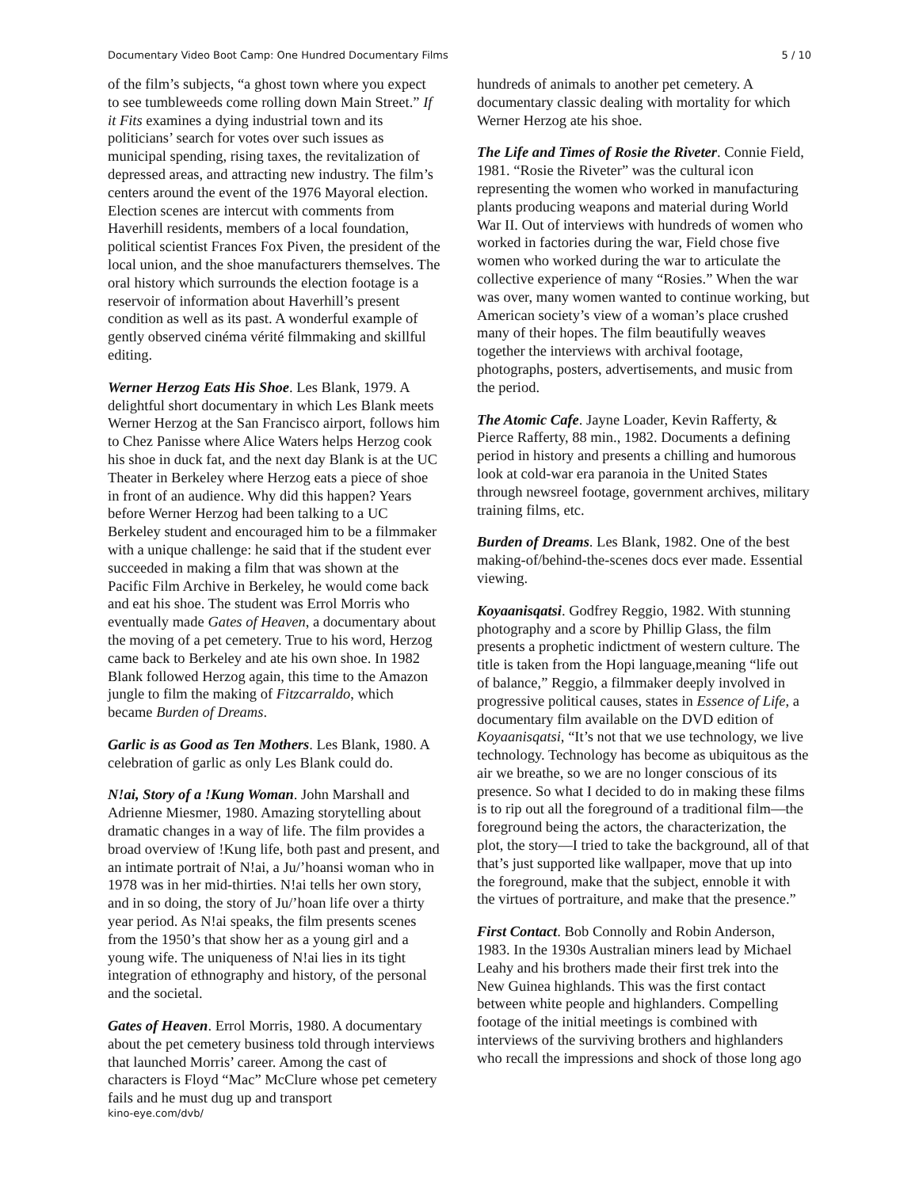Documentary Video Boot Camp: One Hundred Documentary Films 5 / 10
of the film’s subjects, “a ghost town where you expect to see tumbleweeds come rolling down Main Street.” If it Fits examines a dying industrial town and its politicians’ search for votes over such issues as municipal spending, rising taxes, the revitalization of depressed areas, and attracting new industry. The film’s centers around the event of the 1976 Mayoral election. Election scenes are intercut with comments from Haverhill residents, members of a local foundation, political scientist Frances Fox Piven, the president of the local union, and the shoe manufacturers themselves. The oral history which surrounds the election footage is a reservoir of information about Haverhill’s present condition as well as its past. A wonderful example of gently observed cinéma vérité filmmaking and skillful editing.
Werner Herzog Eats His Shoe. Les Blank, 1979. A delightful short documentary in which Les Blank meets Werner Herzog at the San Francisco airport, follows him to Chez Panisse where Alice Waters helps Herzog cook his shoe in duck fat, and the next day Blank is at the UC Theater in Berkeley where Herzog eats a piece of shoe in front of an audience. Why did this happen? Years before Werner Herzog had been talking to a UC Berkeley student and encouraged him to be a filmmaker with a unique challenge: he said that if the student ever succeeded in making a film that was shown at the Pacific Film Archive in Berkeley, he would come back and eat his shoe. The student was Errol Morris who eventually made Gates of Heaven, a documentary about the moving of a pet cemetery. True to his word, Herzog came back to Berkeley and ate his own shoe. In 1982 Blank followed Herzog again, this time to the Amazon jungle to film the making of Fitzcarraldo, which became Burden of Dreams.
Garlic is as Good as Ten Mothers. Les Blank, 1980. A celebration of garlic as only Les Blank could do.
N!ai, Story of a !Kung Woman. John Marshall and Adrienne Miesmer, 1980. Amazing storytelling about dramatic changes in a way of life. The film provides a broad overview of !Kung life, both past and present, and an intimate portrait of N!ai, a Ju/’hoansi woman who in 1978 was in her mid-thirties. N!ai tells her own story, and in so doing, the story of Ju/’hoan life over a thirty year period. As N!ai speaks, the film presents scenes from the 1950’s that show her as a young girl and a young wife. The uniqueness of N!ai lies in its tight integration of ethnography and history, of the personal and the societal.
Gates of Heaven. Errol Morris, 1980. A documentary about the pet cemetery business told through interviews that launched Morris’ career. Among the cast of characters is Floyd “Mac” McClure whose pet cemetery fails and he must dug up and transport
hundreds of animals to another pet cemetery. A documentary classic dealing with mortality for which Werner Herzog ate his shoe.
The Life and Times of Rosie the Riveter. Connie Field, 1981. “Rosie the Riveter” was the cultural icon representing the women who worked in manufacturing plants producing weapons and material during World War II. Out of interviews with hundreds of women who worked in factories during the war, Field chose five women who worked during the war to articulate the collective experience of many “Rosies.” When the war was over, many women wanted to continue working, but American society’s view of a woman’s place crushed many of their hopes. The film beautifully weaves together the interviews with archival footage, photographs, posters, advertisements, and music from the period.
The Atomic Cafe. Jayne Loader, Kevin Rafferty, & Pierce Rafferty, 88 min., 1982. Documents a defining period in history and presents a chilling and humorous look at cold-war era paranoia in the United States through newsreel footage, government archives, military training films, etc.
Burden of Dreams. Les Blank, 1982. One of the best making-of/behind-the-scenes docs ever made. Essential viewing.
Koyaanisqatsi. Godfrey Reggio, 1982. With stunning photography and a score by Phillip Glass, the film presents a prophetic indictment of western culture. The title is taken from the Hopi language,meaning “life out of balance,” Reggio, a filmmaker deeply involved in progressive political causes, states in Essence of Life, a documentary film available on the DVD edition of Koyaanisqatsi, “It’s not that we use technology, we live technology. Technology has become as ubiquitous as the air we breathe, so we are no longer conscious of its presence. So what I decided to do in making these films is to rip out all the foreground of a traditional film—the foreground being the actors, the characterization, the plot, the story—I tried to take the background, all of that that’s just supported like wallpaper, move that up into the foreground, make that the subject, ennoble it with the virtues of portraiture, and make that the presence.”
First Contact. Bob Connolly and Robin Anderson, 1983. In the 1930s Australian miners lead by Michael Leahy and his brothers made their first trek into the New Guinea highlands. This was the first contact between white people and highlanders. Compelling footage of the initial meetings is combined with interviews of the surviving brothers and highlanders who recall the impressions and shock of those long ago
kino-eye.com/dvb/